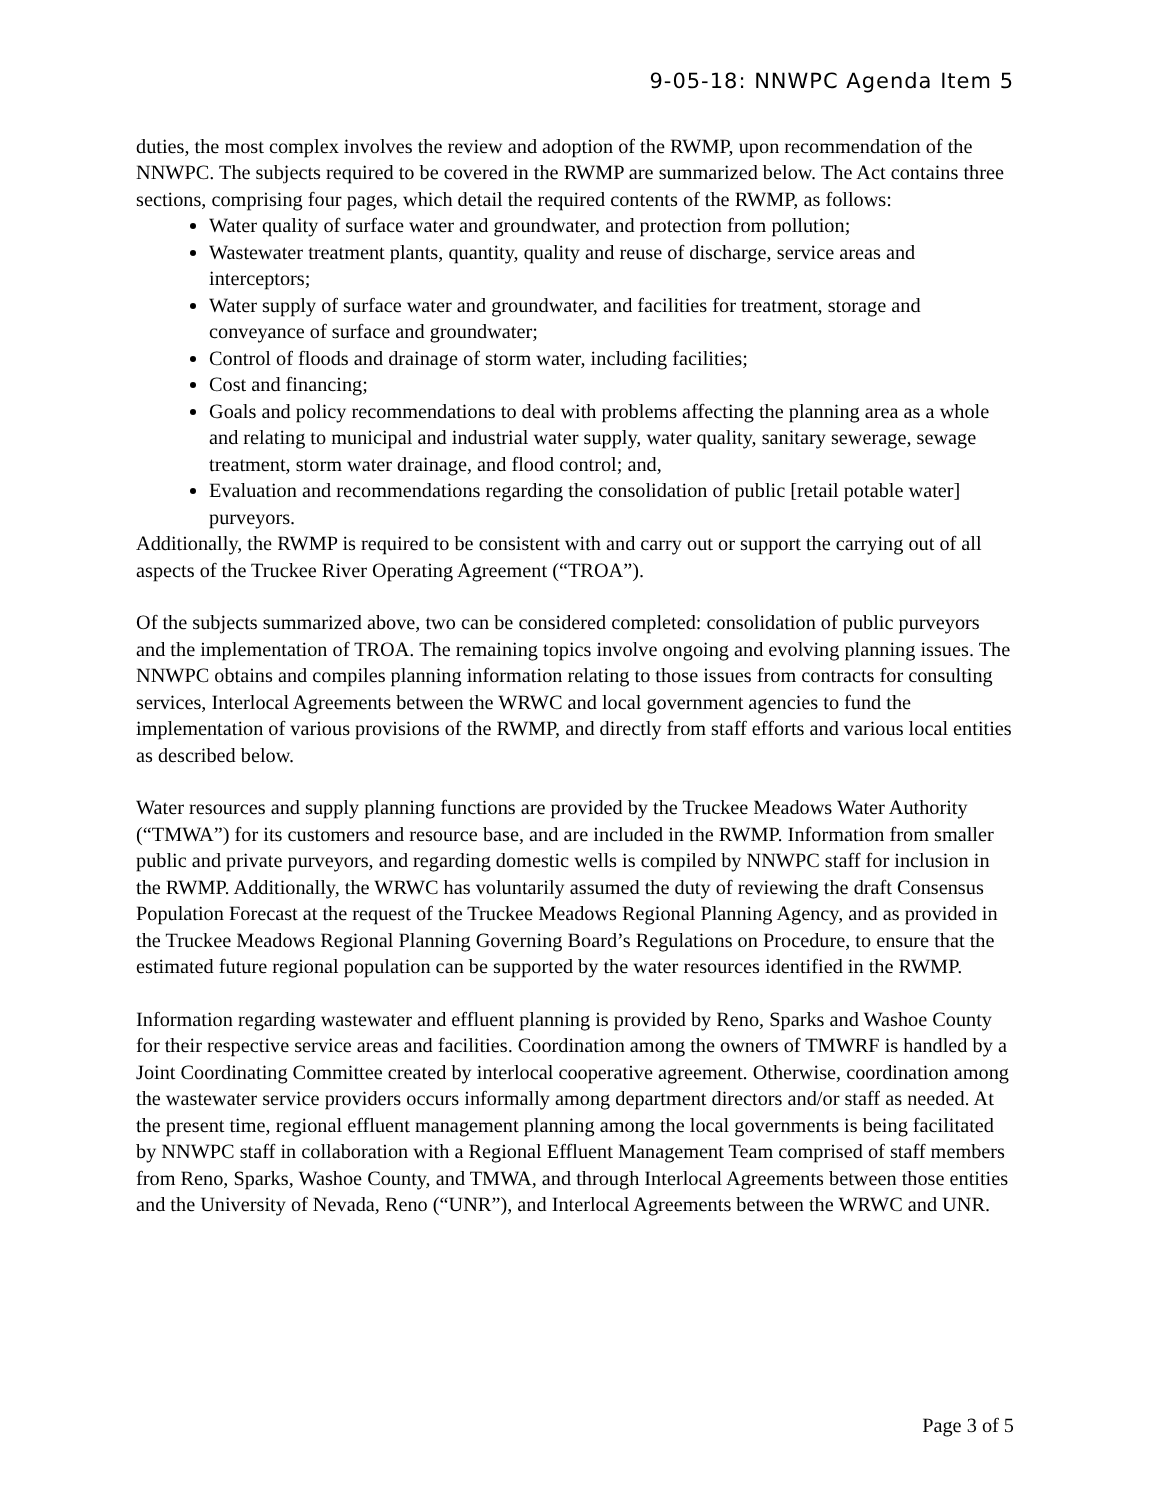9-05-18: NNWPC Agenda Item 5
duties, the most complex involves the review and adoption of the RWMP, upon recommendation of the NNWPC. The subjects required to be covered in the RWMP are summarized below. The Act contains three sections, comprising four pages, which detail the required contents of the RWMP, as follows:
Water quality of surface water and groundwater, and protection from pollution;
Wastewater treatment plants, quantity, quality and reuse of discharge, service areas and interceptors;
Water supply of surface water and groundwater, and facilities for treatment, storage and conveyance of surface and groundwater;
Control of floods and drainage of storm water, including facilities;
Cost and financing;
Goals and policy recommendations to deal with problems affecting the planning area as a whole and relating to municipal and industrial water supply, water quality, sanitary sewerage, sewage treatment, storm water drainage, and flood control; and,
Evaluation and recommendations regarding the consolidation of public [retail potable water] purveyors.
Additionally, the RWMP is required to be consistent with and carry out or support the carrying out of all aspects of the Truckee River Operating Agreement (“TROA”).
Of the subjects summarized above, two can be considered completed: consolidation of public purveyors and the implementation of TROA. The remaining topics involve ongoing and evolving planning issues. The NNWPC obtains and compiles planning information relating to those issues from contracts for consulting services, Interlocal Agreements between the WRWC and local government agencies to fund the implementation of various provisions of the RWMP, and directly from staff efforts and various local entities as described below.
Water resources and supply planning functions are provided by the Truckee Meadows Water Authority (“TMWA”) for its customers and resource base, and are included in the RWMP. Information from smaller public and private purveyors, and regarding domestic wells is compiled by NNWPC staff for inclusion in the RWMP. Additionally, the WRWC has voluntarily assumed the duty of reviewing the draft Consensus Population Forecast at the request of the Truckee Meadows Regional Planning Agency, and as provided in the Truckee Meadows Regional Planning Governing Board’s Regulations on Procedure, to ensure that the estimated future regional population can be supported by the water resources identified in the RWMP.
Information regarding wastewater and effluent planning is provided by Reno, Sparks and Washoe County for their respective service areas and facilities. Coordination among the owners of TMWRF is handled by a Joint Coordinating Committee created by interlocal cooperative agreement. Otherwise, coordination among the wastewater service providers occurs informally among department directors and/or staff as needed. At the present time, regional effluent management planning among the local governments is being facilitated by NNWPC staff in collaboration with a Regional Effluent Management Team comprised of staff members from Reno, Sparks, Washoe County, and TMWA, and through Interlocal Agreements between those entities and the University of Nevada, Reno (“UNR”), and Interlocal Agreements between the WRWC and UNR.
Page 3 of 5